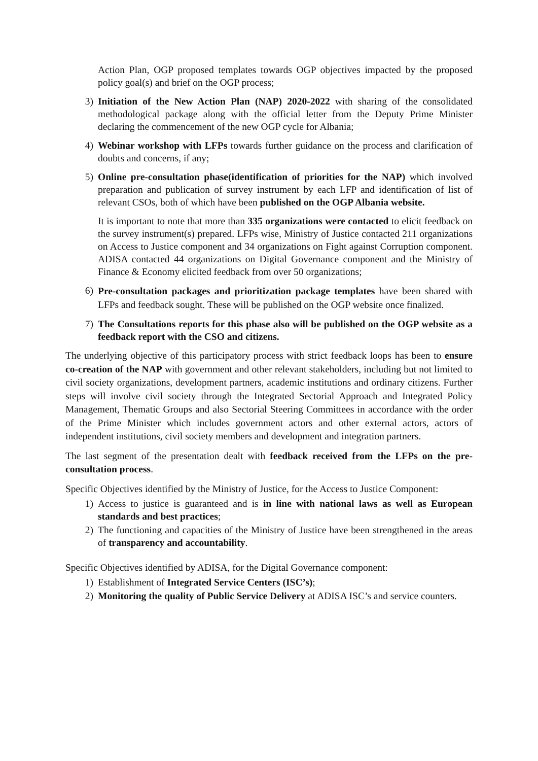Action Plan, OGP proposed templates towards OGP objectives impacted by the proposed policy goal(s) and brief on the OGP process;
3) Initiation of the New Action Plan (NAP) 2020-2022 with sharing of the consolidated methodological package along with the official letter from the Deputy Prime Minister declaring the commencement of the new OGP cycle for Albania;
4) Webinar workshop with LFPs towards further guidance on the process and clarification of doubts and concerns, if any;
5) Online pre-consultation phase(identification of priorities for the NAP) which involved preparation and publication of survey instrument by each LFP and identification of list of relevant CSOs, both of which have been published on the OGP Albania website.
It is important to note that more than 335 organizations were contacted to elicit feedback on the survey instrument(s) prepared. LFPs wise, Ministry of Justice contacted 211 organizations on Access to Justice component and 34 organizations on Fight against Corruption component. ADISA contacted 44 organizations on Digital Governance component and the Ministry of Finance & Economy elicited feedback from over 50 organizations;
6) Pre-consultation packages and prioritization package templates have been shared with LFPs and feedback sought. These will be published on the OGP website once finalized.
7) The Consultations reports for this phase also will be published on the OGP website as a feedback report with the CSO and citizens.
The underlying objective of this participatory process with strict feedback loops has been to ensure co-creation of the NAP with government and other relevant stakeholders, including but not limited to civil society organizations, development partners, academic institutions and ordinary citizens. Further steps will involve civil society through the Integrated Sectorial Approach and Integrated Policy Management, Thematic Groups and also Sectorial Steering Committees in accordance with the order of the Prime Minister which includes government actors and other external actors, actors of independent institutions, civil society members and development and integration partners.
The last segment of the presentation dealt with feedback received from the LFPs on the pre-consultation process.
Specific Objectives identified by the Ministry of Justice, for the Access to Justice Component:
1) Access to justice is guaranteed and is in line with national laws as well as European standards and best practices;
2) The functioning and capacities of the Ministry of Justice have been strengthened in the areas of transparency and accountability.
Specific Objectives identified by ADISA, for the Digital Governance component:
1) Establishment of Integrated Service Centers (ISC’s);
2) Monitoring the quality of Public Service Delivery at ADISA ISC’s and service counters.